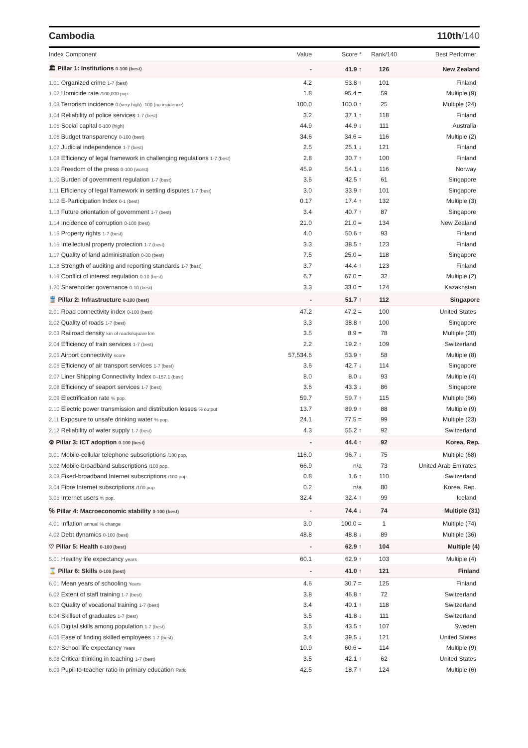Cambodia 110th/140
| Index Component | Value | Score * | Rank/140 | Best Performer |
| --- | --- | --- | --- | --- |
| 🏛 Pillar 1: Institutions 0-100 (best) | - | 41.9 ↑ | 126 | New Zealand |
| 1.01 Organized crime 1-7 (best) | 4.2 | 53.8 ↑ | 101 | Finland |
| 1.02 Homicide rate /100,000 pop. | 1.8 | 95.4 = | 59 | Multiple (9) |
| 1.03 Terrorism incidence 0 (very high) -100 (no incidence) | 100.0 | 100.0 ↑ | 25 | Multiple (24) |
| 1.04 Reliability of police services 1-7 (best) | 3.2 | 37.1 ↑ | 118 | Finland |
| 1.05 Social capital 0-100 (high) | 44.9 | 44.9 ↓ | 111 | Australia |
| 1.06 Budget transparency 0-100 (best) | 34.6 | 34.6 = | 116 | Multiple (2) |
| 1.07 Judicial independence 1-7 (best) | 2.5 | 25.1 ↓ | 121 | Finland |
| 1.08 Efficiency of legal framework in challenging regulations 1-7 (best) | 2.8 | 30.7 ↑ | 100 | Finland |
| 1.09 Freedom of the press 0-100 (worst) | 45.9 | 54.1 ↓ | 116 | Norway |
| 1.10 Burden of government regulation 1-7 (best) | 3.6 | 42.5 ↑ | 61 | Singapore |
| 1.11 Efficiency of legal framework in settling disputes 1-7 (best) | 3.0 | 33.9 ↑ | 101 | Singapore |
| 1.12 E-Participation Index 0-1 (best) | 0.17 | 17.4 ↑ | 132 | Multiple (3) |
| 1.13 Future orientation of government 1-7 (best) | 3.4 | 40.7 ↑ | 87 | Singapore |
| 1.14 Incidence of corruption 0-100 (best) | 21.0 | 21.0 = | 134 | New Zealand |
| 1.15 Property rights 1-7 (best) | 4.0 | 50.6 ↑ | 93 | Finland |
| 1.16 Intellectual property protection 1-7 (best) | 3.3 | 38.5 ↑ | 123 | Finland |
| 1.17 Quality of land administration 0-30 (best) | 7.5 | 25.0 = | 118 | Singapore |
| 1.18 Strength of auditing and reporting standards 1-7 (best) | 3.7 | 44.4 ↑ | 123 | Finland |
| 1.19 Conflict of interest regulation 0-10 (best) | 6.7 | 67.0 = | 32 | Multiple (2) |
| 1.20 Shareholder governance 0-10 (best) | 3.3 | 33.0 = | 124 | Kazakhstan |
| 🚆 Pillar 2: Infrastructure 0-100 (best) | - | 51.7 ↑ | 112 | Singapore |
| 2.01 Road connectivity index 0-100 (best) | 47.2 | 47.2 = | 100 | United States |
| 2.02 Quality of roads 1-7 (best) | 3.3 | 38.8 ↑ | 100 | Singapore |
| 2.03 Railroad density km of roads/square km | 3.5 | 8.9 = | 78 | Multiple (20) |
| 2.04 Efficiency of train services 1-7 (best) | 2.2 | 19.2 ↑ | 109 | Switzerland |
| 2.05 Airport connectivity score | 57,534.6 | 53.9 ↑ | 58 | Multiple (8) |
| 2.06 Efficiency of air transport services 1-7 (best) | 3.6 | 42.7 ↓ | 114 | Singapore |
| 2.07 Liner Shipping Connectivity Index 0–157.1 (best) | 8.0 | 8.0 ↓ | 93 | Multiple (4) |
| 2.08 Efficiency of seaport services 1-7 (best) | 3.6 | 43.3 ↓ | 86 | Singapore |
| 2.09 Electrification rate % pop. | 59.7 | 59.7 ↑ | 115 | Multiple (66) |
| 2.10 Electric power transmission and distribution losses % output | 13.7 | 89.9 ↑ | 88 | Multiple (9) |
| 2.11 Exposure to unsafe drinking water % pop. | 24.1 | 77.5 = | 99 | Multiple (23) |
| 2.12 Reliability of water supply 1-7 (best) | 4.3 | 55.2 ↑ | 92 | Switzerland |
| ⚙ Pillar 3: ICT adoption 0-100 (best) | - | 44.4 ↑ | 92 | Korea, Rep. |
| 3.01 Mobile-cellular telephone subscriptions /100 pop. | 116.0 | 96.7 ↓ | 75 | Multiple (68) |
| 3.02 Mobile-broadband subscriptions /100 pop. | 66.9 | n/a | 73 | United Arab Emirates |
| 3.03 Fixed-broadband Internet subscriptions /100 pop. | 0.8 | 1.6 ↑ | 110 | Switzerland |
| 3.04 Fibre Internet subscriptions /100 pop. | 0.2 | n/a | 80 | Korea, Rep. |
| 3.05 Internet users % pop. | 32.4 | 32.4 ↑ | 99 | Iceland |
| ％ Pillar 4: Macroeconomic stability 0-100 (best) | - | 74.4 ↓ | 74 | Multiple (31) |
| 4.01 Inflation annual % change | 3.0 | 100.0 = | 1 | Multiple (74) |
| 4.02 Debt dynamics 0-100 (best) | 48.8 | 48.8 ↓ | 89 | Multiple (36) |
| ♡ Pillar 5: Health 0-100 (best) | - | 62.9 ↑ | 104 | Multiple (4) |
| 5.01 Healthy life expectancy years | 60.1 | 62.9 ↑ | 103 | Multiple (4) |
| ⌛ Pillar 6: Skills 0-100 (best) | - | 41.0 ↑ | 121 | Finland |
| 6.01 Mean years of schooling Years | 4.6 | 30.7 = | 125 | Finland |
| 6.02 Extent of staff training 1-7 (best) | 3.8 | 46.8 ↑ | 72 | Switzerland |
| 6.03 Quality of vocational training 1-7 (best) | 3.4 | 40.1 ↑ | 118 | Switzerland |
| 6.04 Skillset of graduates 1-7 (best) | 3.5 | 41.8 ↓ | 111 | Switzerland |
| 6.05 Digital skills among population 1-7 (best) | 3.6 | 43.5 ↑ | 107 | Sweden |
| 6.06 Ease of finding skilled employees 1-7 (best) | 3.4 | 39.5 ↓ | 121 | United States |
| 6.07 School life expectancy Years | 10.9 | 60.6 = | 114 | Multiple (9) |
| 6.08 Critical thinking in teaching 1-7 (best) | 3.5 | 42.1 ↑ | 62 | United States |
| 6.09 Pupil-to-teacher ratio in primary education Ratio | 42.5 | 18.7 ↑ | 124 | Multiple (6) |